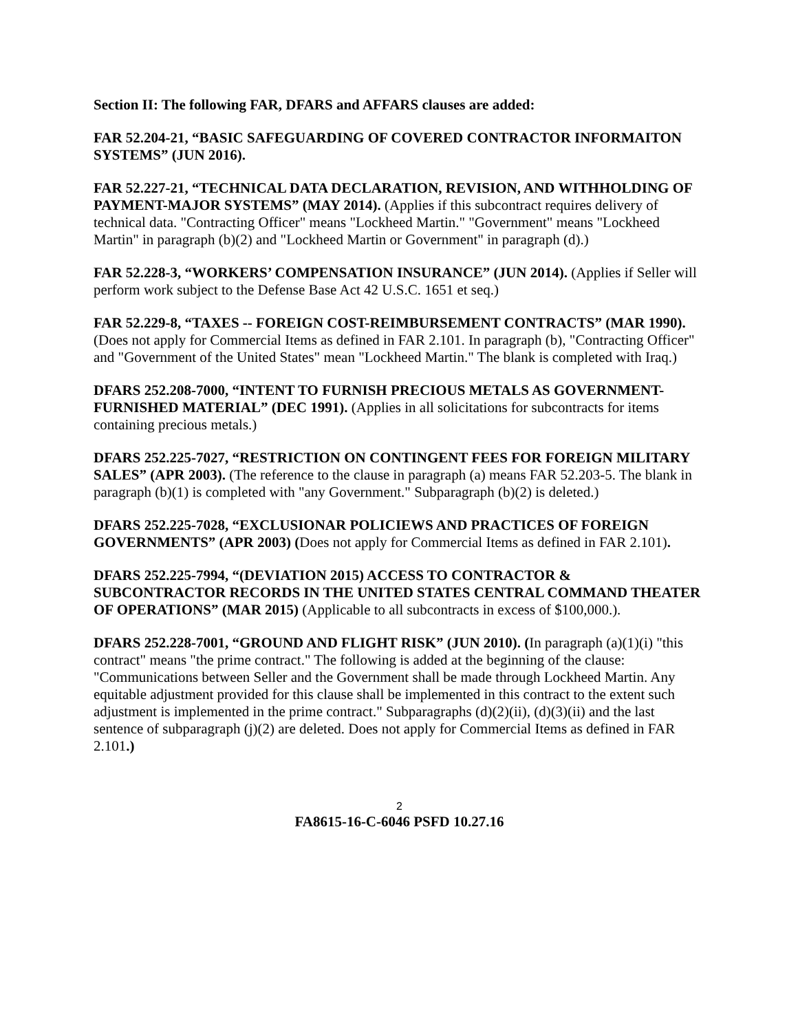Section II: The following FAR, DFARS and AFFARS clauses are added:
FAR 52.204-21, “BASIC SAFEGUARDING OF COVERED CONTRACTOR INFORMAITON SYSTEMS” (JUN 2016).
FAR 52.227-21, “TECHNICAL DATA DECLARATION, REVISION, AND WITHHOLDING OF PAYMENT-MAJOR SYSTEMS” (MAY 2014). (Applies if this subcontract requires delivery of technical data. "Contracting Officer" means "Lockheed Martin." "Government" means "Lockheed Martin" in paragraph (b)(2) and "Lockheed Martin or Government" in paragraph (d).)
FAR 52.228-3, “WORKERS’ COMPENSATION INSURANCE” (JUN 2014). (Applies if Seller will perform work subject to the Defense Base Act 42 U.S.C. 1651 et seq.)
FAR 52.229-8, “TAXES -- FOREIGN COST-REIMBURSEMENT CONTRACTS” (MAR 1990). (Does not apply for Commercial Items as defined in FAR 2.101. In paragraph (b), "Contracting Officer" and "Government of the United States" mean "Lockheed Martin." The blank is completed with Iraq.)
DFARS 252.208-7000, “INTENT TO FURNISH PRECIOUS METALS AS GOVERNMENT- FURNISHED MATERIAL” (DEC 1991). (Applies in all solicitations for subcontracts for items containing precious metals.)
DFARS 252.225-7027, “RESTRICTION ON CONTINGENT FEES FOR FOREIGN MILITARY SALES” (APR 2003). (The reference to the clause in paragraph (a) means FAR 52.203-5. The blank in paragraph (b)(1) is completed with "any Government." Subparagraph (b)(2) is deleted.)
DFARS 252.225-7028, “EXCLUSIONAR POLICIEWS AND PRACTICES OF FOREIGN GOVERNMENTS” (APR 2003) (Does not apply for Commercial Items as defined in FAR 2.101).
DFARS 252.225-7994, “(DEVIATION 2015) ACCESS TO CONTRACTOR & SUBCONTRACTOR RECORDS IN THE UNITED STATES CENTRAL COMMAND THEATER OF OPERATIONS” (MAR 2015) (Applicable to all subcontracts in excess of $100,000.).
DFARS 252.228-7001, “GROUND AND FLIGHT RISK” (JUN 2010). (In paragraph (a)(1)(i) "this contract" means "the prime contract." The following is added at the beginning of the clause: "Communications between Seller and the Government shall be made through Lockheed Martin. Any equitable adjustment provided for this clause shall be implemented in this contract to the extent such adjustment is implemented in the prime contract." Subparagraphs (d)(2)(ii), (d)(3)(ii) and the last sentence of subparagraph (j)(2) are deleted. Does not apply for Commercial Items as defined in FAR 2.101.)
2
FA8615-16-C-6046 PSFD 10.27.16